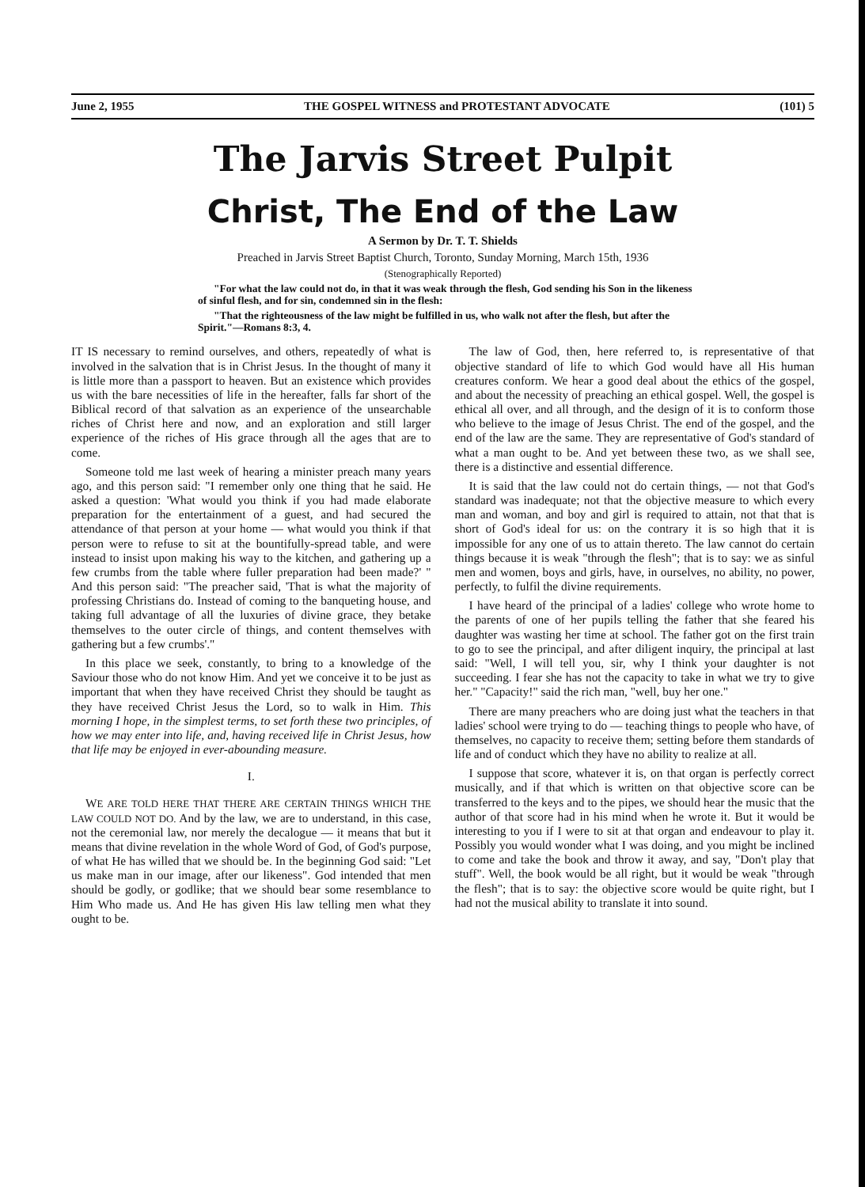June 2, 1955 THE GOSPEL WITNESS and PROTESTANT ADVOCATE (101) 5
The Jarvis Street Pulpit
Christ, The End of the Law
A Sermon by Dr. T. T. Shields
Preached in Jarvis Street Baptist Church, Toronto, Sunday Morning, March 15th, 1936
(Stenographically Reported)
"For what the law could not do, in that it was weak through the flesh, God sending his Son in the likeness of sinful flesh, and for sin, condemned sin in the flesh:
"That the righteousness of the law might be fulfilled in us, who walk not after the flesh, but after the Spirit."—Romans 8:3, 4.
IT IS necessary to remind ourselves, and others, repeatedly of what is involved in the salvation that is in Christ Jesus. In the thought of many it is little more than a passport to heaven. But an existence which provides us with the bare necessities of life in the hereafter, falls far short of the Biblical record of that salvation as an experience of the unsearchable riches of Christ here and now, and an exploration and still larger experience of the riches of His grace through all the ages that are to come.
Someone told me last week of hearing a minister preach many years ago, and this person said: "I remember only one thing that he said. He asked a question: 'What would you think if you had made elaborate preparation for the entertainment of a guest, and had secured the attendance of that person at your home — what would you think if that person were to refuse to sit at the bountifully-spread table, and were instead to insist upon making his way to the kitchen, and gathering up a few crumbs from the table where fuller preparation had been made?' " And this person said: "The preacher said, 'That is what the majority of professing Christians do. Instead of coming to the banqueting house, and taking full advantage of all the luxuries of divine grace, they betake themselves to the outer circle of things, and content themselves with gathering but a few crumbs'."
In this place we seek, constantly, to bring to a knowledge of the Saviour those who do not know Him. And yet we conceive it to be just as important that when they have received Christ they should be taught as they have received Christ Jesus the Lord, so to walk in Him. This morning I hope, in the simplest terms, to set forth these two principles, of how we may enter into life, and, having received life in Christ Jesus, how that life may be enjoyed in ever-abounding measure.
I.
WE ARE TOLD HERE THAT THERE ARE CERTAIN THINGS WHICH THE LAW COULD NOT DO. And by the law, we are to understand, in this case, not the ceremonial law, nor merely the decalogue — it means that but it means that divine revelation in the whole Word of God, of God's purpose, of what He has willed that we should be. In the beginning God said: "Let us make man in our image, after our likeness". God intended that men should be godly, or godlike; that we should bear some resemblance to Him Who made us. And He has given His law telling men what they ought to be.
The law of God, then, here referred to, is representative of that objective standard of life to which God would have all His human creatures conform. We hear a good deal about the ethics of the gospel, and about the necessity of preaching an ethical gospel. Well, the gospel is ethical all over, and all through, and the design of it is to conform those who believe to the image of Jesus Christ. The end of the gospel, and the end of the law are the same. They are representative of God's standard of what a man ought to be. And yet between these two, as we shall see, there is a distinctive and essential difference.
It is said that the law could not do certain things, — not that God's standard was inadequate; not that the objective measure to which every man and woman, and boy and girl is required to attain, not that that is short of God's ideal for us: on the contrary it is so high that it is impossible for any one of us to attain thereto. The law cannot do certain things because it is weak "through the flesh"; that is to say: we as sinful men and women, boys and girls, have, in ourselves, no ability, no power, perfectly, to fulfil the divine requirements.
I have heard of the principal of a ladies' college who wrote home to the parents of one of her pupils telling the father that she feared his daughter was wasting her time at school. The father got on the first train to go to see the principal, and after diligent inquiry, the principal at last said: "Well, I will tell you, sir, why I think your daughter is not succeeding. I fear she has not the capacity to take in what we try to give her." "Capacity!" said the rich man, "well, buy her one."
There are many preachers who are doing just what the teachers in that ladies' school were trying to do — teaching things to people who have, of themselves, no capacity to receive them; setting before them standards of life and of conduct which they have no ability to realize at all.
I suppose that score, whatever it is, on that organ is perfectly correct musically, and if that which is written on that objective score can be transferred to the keys and to the pipes, we should hear the music that the author of that score had in his mind when he wrote it. But it would be interesting to you if I were to sit at that organ and endeavour to play it. Possibly you would wonder what I was doing, and you might be inclined to come and take the book and throw it away, and say, "Don't play that stuff". Well, the book would be all right, but it would be weak "through the flesh"; that is to say: the objective score would be quite right, but I had not the musical ability to translate it into sound.